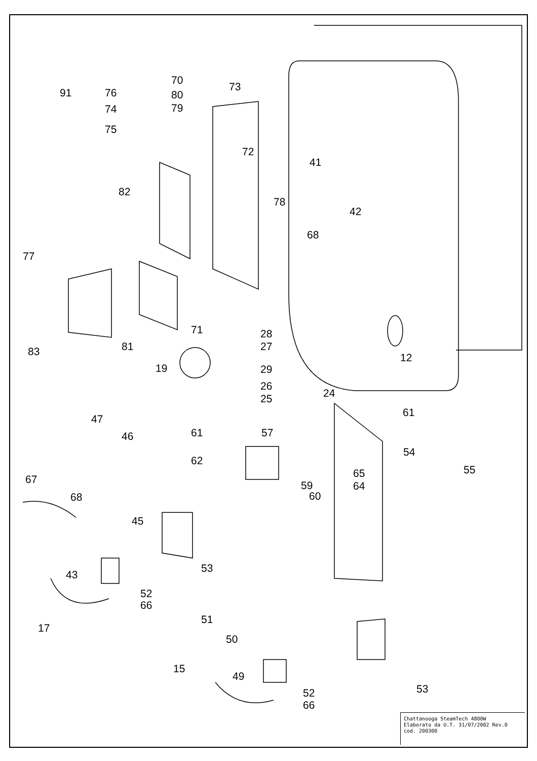91
76
70
73
80
79
74
75
72
41
82
78
42
68
77
71
81
28
27
83
12
19
29
26
25
24
61
47
61
57
46
54
62
55
65
67
59
64
68
60
45
53
43
52
66
17
51
50
15
49
53
52
66
Chattanooga SteamTech 4800W
Elaborato da U.T. 31/07/2002 Rev.0
cod. 200300